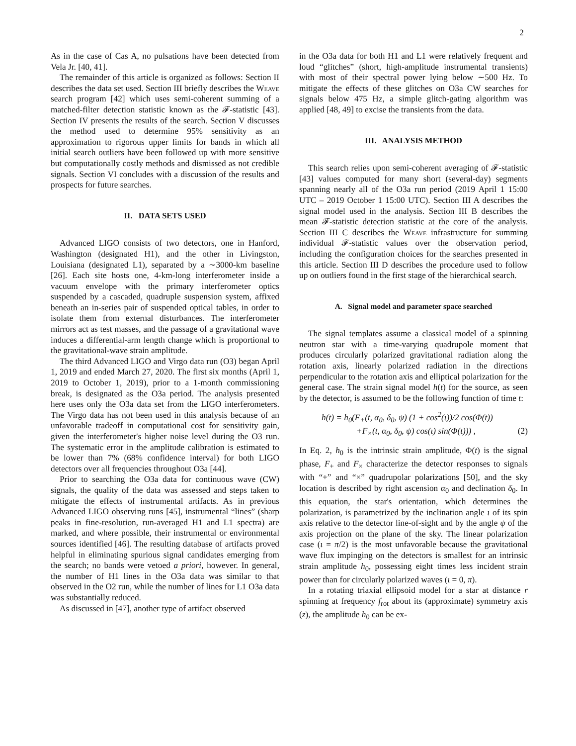2
As in the case of Cas A, no pulsations have been detected from Vela Jr. [40, 41].
The remainder of this article is organized as follows: Section II describes the data set used. Section III briefly describes the Weave search program [42] which uses semi-coherent summing of a matched-filter detection statistic known as the 𝓕-statistic [43]. Section IV presents the results of the search. Section V discusses the method used to determine 95% sensitivity as an approximation to rigorous upper limits for bands in which all initial search outliers have been followed up with more sensitive but computationally costly methods and dismissed as not credible signals. Section VI concludes with a discussion of the results and prospects for future searches.
II. DATA SETS USED
Advanced LIGO consists of two detectors, one in Hanford, Washington (designated H1), and the other in Livingston, Louisiana (designated L1), separated by a ∼3000-km baseline [26]. Each site hosts one, 4-km-long interferometer inside a vacuum envelope with the primary interferometer optics suspended by a cascaded, quadruple suspension system, affixed beneath an in-series pair of suspended optical tables, in order to isolate them from external disturbances. The interferometer mirrors act as test masses, and the passage of a gravitational wave induces a differential-arm length change which is proportional to the gravitational-wave strain amplitude.
The third Advanced LIGO and Virgo data run (O3) began April 1, 2019 and ended March 27, 2020. The first six months (April 1, 2019 to October 1, 2019), prior to a 1-month commissioning break, is designated as the O3a period. The analysis presented here uses only the O3a data set from the LIGO interferometers. The Virgo data has not been used in this analysis because of an unfavorable tradeoff in computational cost for sensitivity gain, given the interferometer's higher noise level during the O3 run. The systematic error in the amplitude calibration is estimated to be lower than 7% (68% confidence interval) for both LIGO detectors over all frequencies throughout O3a [44].
Prior to searching the O3a data for continuous wave (CW) signals, the quality of the data was assessed and steps taken to mitigate the effects of instrumental artifacts. As in previous Advanced LIGO observing runs [45], instrumental “lines” (sharp peaks in fine-resolution, run-averaged H1 and L1 spectra) are marked, and where possible, their instrumental or environmental sources identified [46]. The resulting database of artifacts proved helpful in eliminating spurious signal candidates emerging from the search; no bands were vetoed a priori, however. In general, the number of H1 lines in the O3a data was similar to that observed in the O2 run, while the number of lines for L1 O3a data was substantially reduced.
As discussed in [47], another type of artifact observed
in the O3a data for both H1 and L1 were relatively frequent and loud “glitches” (short, high-amplitude instrumental transients) with most of their spectral power lying below ∼500 Hz. To mitigate the effects of these glitches on O3a CW searches for signals below 475 Hz, a simple glitch-gating algorithm was applied [48, 49] to excise the transients from the data.
III. ANALYSIS METHOD
This search relies upon semi-coherent averaging of 𝓕-statistic [43] values computed for many short (several-day) segments spanning nearly all of the O3a run period (2019 April 1 15:00 UTC – 2019 October 1 15:00 UTC). Section III A describes the signal model used in the analysis. Section III B describes the mean 𝓕-statistic detection statistic at the core of the analysis. Section III C describes the Weave infrastructure for summing individual 𝓕-statistic values over the observation period, including the configuration choices for the searches presented in this article. Section III D describes the procedure used to follow up on outliers found in the first stage of the hierarchical search.
A. Signal model and parameter space searched
The signal templates assume a classical model of a spinning neutron star with a time-varying quadrupole moment that produces circularly polarized gravitational radiation along the rotation axis, linearly polarized radiation in the directions perpendicular to the rotation axis and elliptical polarization for the general case. The strain signal model h(t) for the source, as seen by the detector, is assumed to be the following function of time t:
h(t) = h<sub>0</sub>(F<sub>+</sub>(t, α<sub>0</sub>, δ<sub>0</sub>, ψ) (1 + cos<sup>2</sup>(ι))/2 cos(Φ(t))
+F<sub>×</sub>(t, α<sub>0</sub>, δ<sub>0</sub>, ψ) cos(ι) sin(Φ(t))) , (2)
In Eq. 2, h<sub>0</sub> is the intrinsic strain amplitude, Φ(t) is the signal phase, F<sub>+</sub> and F<sub>×</sub> characterize the detector responses to signals with “+” and “×” quadrupolar polarizations [50], and the sky location is described by right ascension α<sub>0</sub> and declination δ<sub>0</sub>. In this equation, the star's orientation, which determines the polarization, is parametrized by the inclination angle ι of its spin axis relative to the detector line-of-sight and by the angle ψ of the axis projection on the plane of the sky. The linear polarization case (ι = π/2) is the most unfavorable because the gravitational wave flux impinging on the detectors is smallest for an intrinsic strain amplitude h<sub>0</sub>, possessing eight times less incident strain power than for circularly polarized waves (ι = 0, π).
In a rotating triaxial ellipsoid model for a star at distance r spinning at frequency f<sub>rot</sub> about its (approximate) symmetry axis (z), the amplitude h<sub>0</sub> can be ex-